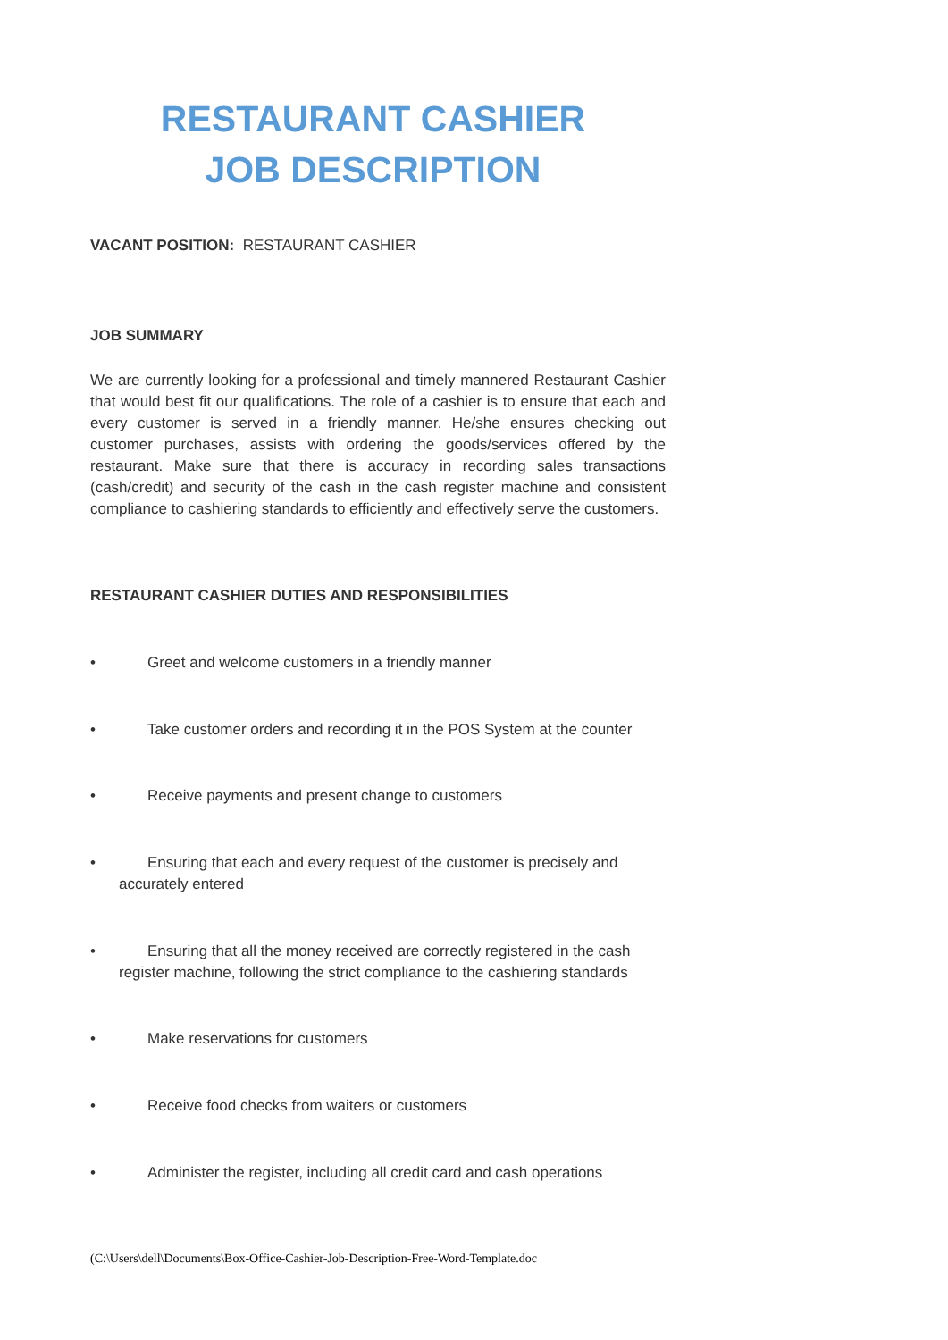RESTAURANT CASHIER
JOB DESCRIPTION
VACANT POSITION: RESTAURANT CASHIER
JOB SUMMARY
We are currently looking for a professional and timely mannered Restaurant Cashier that would best fit our qualifications. The role of a cashier is to ensure that each and every customer is served in a friendly manner. He/she ensures checking out customer purchases, assists with ordering the goods/services offered by the restaurant. Make sure that there is accuracy in recording sales transactions (cash/credit) and security of the cash in the cash register machine and consistent compliance to cashiering standards to efficiently and effectively serve the customers.
RESTAURANT CASHIER DUTIES AND RESPONSIBILITIES
• Greet and welcome customers in a friendly manner
• Take customer orders and recording it in the POS System at the counter
• Receive payments and present change to customers
• Ensuring that each and every request of the customer is precisely and
accurately entered
• Ensuring that all the money received are correctly registered in the cash
register machine, following the strict compliance to the cashiering standards
• Make reservations for customers
• Receive food checks from waiters or customers
• Administer the register, including all credit card and cash operations
(C:\Users\dell\Documents\Box-Office-Cashier-Job-Description-Free-Word-Template.doc